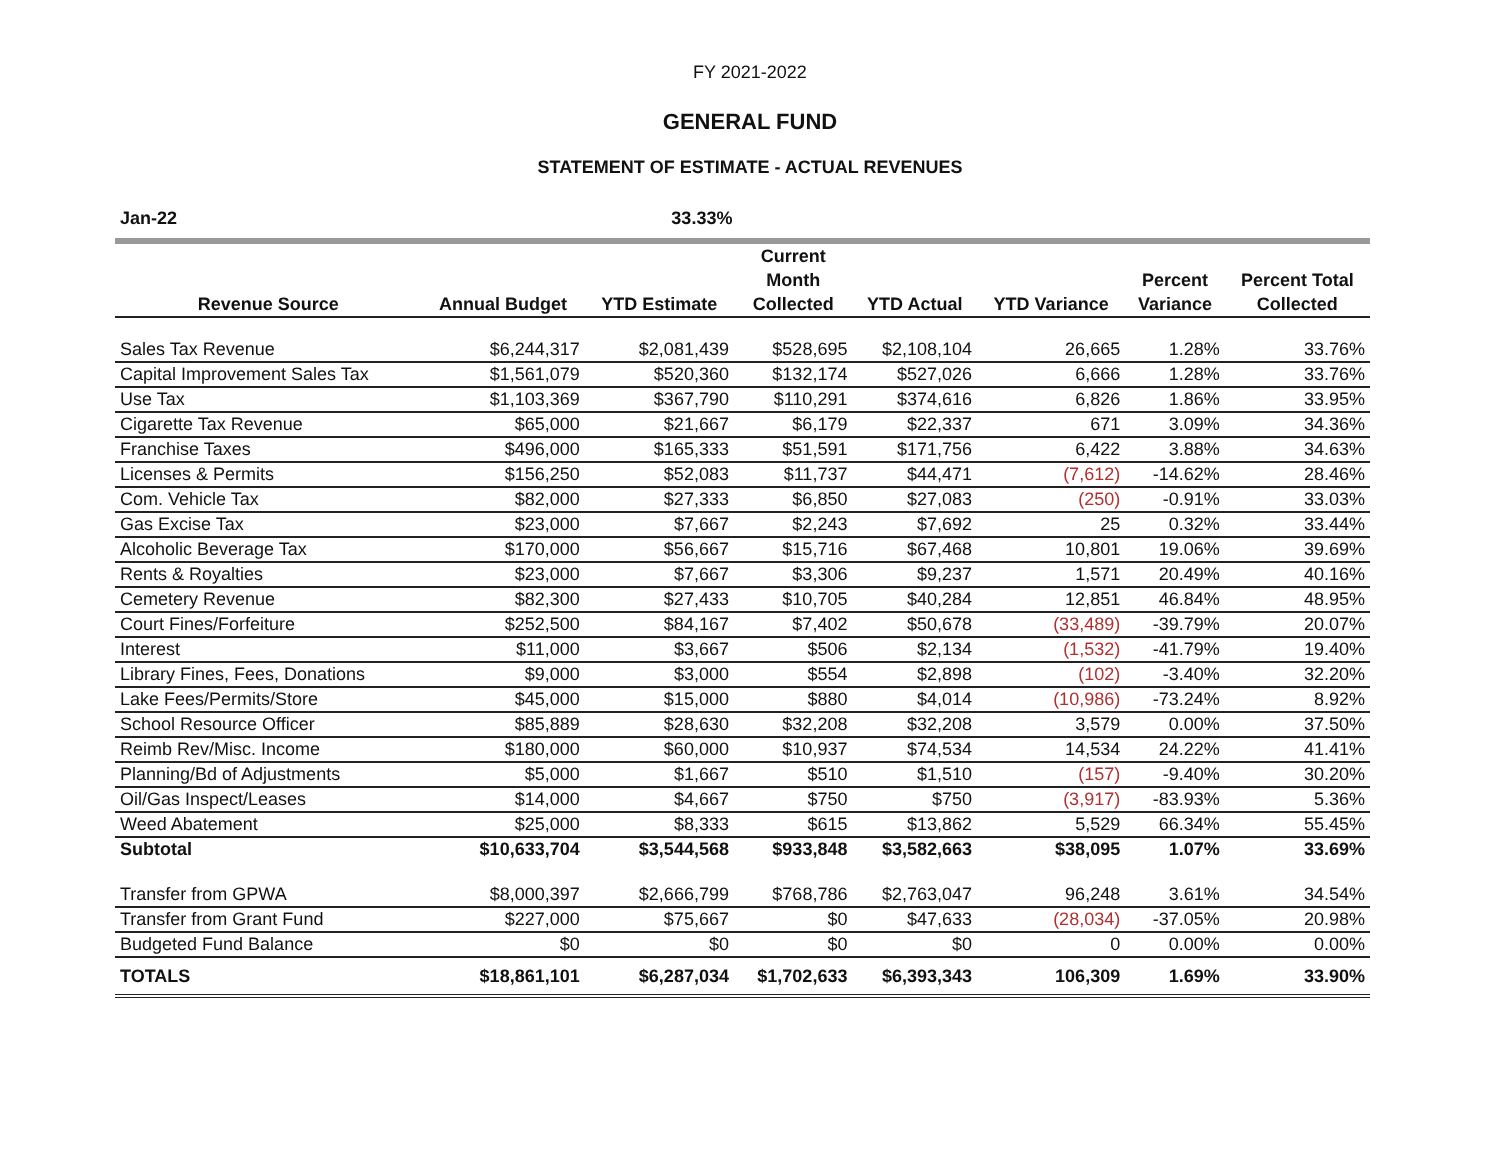FY 2021-2022
GENERAL FUND
STATEMENT OF ESTIMATE - ACTUAL REVENUES
| Jan-22 | 33.33% | | | | | | |
| Revenue Source | Annual Budget | YTD Estimate | Current Month Collected | YTD Actual | YTD Variance | Percent Variance | Percent Total Collected |
| Sales Tax Revenue | $6,244,317 | $2,081,439 | $528,695 | $2,108,104 | 26,665 | 1.28% | 33.76% |
| Capital Improvement Sales Tax | $1,561,079 | $520,360 | $132,174 | $527,026 | 6,666 | 1.28% | 33.76% |
| Use Tax | $1,103,369 | $367,790 | $110,291 | $374,616 | 6,826 | 1.86% | 33.95% |
| Cigarette Tax Revenue | $65,000 | $21,667 | $6,179 | $22,337 | 671 | 3.09% | 34.36% |
| Franchise Taxes | $496,000 | $165,333 | $51,591 | $171,756 | 6,422 | 3.88% | 34.63% |
| Licenses & Permits | $156,250 | $52,083 | $11,737 | $44,471 | (7,612) | -14.62% | 28.46% |
| Com. Vehicle Tax | $82,000 | $27,333 | $6,850 | $27,083 | (250) | -0.91% | 33.03% |
| Gas Excise Tax | $23,000 | $7,667 | $2,243 | $7,692 | 25 | 0.32% | 33.44% |
| Alcoholic Beverage Tax | $170,000 | $56,667 | $15,716 | $67,468 | 10,801 | 19.06% | 39.69% |
| Rents & Royalties | $23,000 | $7,667 | $3,306 | $9,237 | 1,571 | 20.49% | 40.16% |
| Cemetery Revenue | $82,300 | $27,433 | $10,705 | $40,284 | 12,851 | 46.84% | 48.95% |
| Court Fines/Forfeiture | $252,500 | $84,167 | $7,402 | $50,678 | (33,489) | -39.79% | 20.07% |
| Interest | $11,000 | $3,667 | $506 | $2,134 | (1,532) | -41.79% | 19.40% |
| Library Fines, Fees, Donations | $9,000 | $3,000 | $554 | $2,898 | (102) | -3.40% | 32.20% |
| Lake Fees/Permits/Store | $45,000 | $15,000 | $880 | $4,014 | (10,986) | -73.24% | 8.92% |
| School Resource Officer | $85,889 | $28,630 | $32,208 | $32,208 | 3,579 | 0.00% | 37.50% |
| Reimb Rev/Misc. Income | $180,000 | $60,000 | $10,937 | $74,534 | 14,534 | 24.22% | 41.41% |
| Planning/Bd of Adjustments | $5,000 | $1,667 | $510 | $1,510 | (157) | -9.40% | 30.20% |
| Oil/Gas Inspect/Leases | $14,000 | $4,667 | $750 | $750 | (3,917) | -83.93% | 5.36% |
| Weed Abatement | $25,000 | $8,333 | $615 | $13,862 | 5,529 | 66.34% | 55.45% |
| Subtotal | $10,633,704 | $3,544,568 | $933,848 | $3,582,663 | $38,095 | 1.07% | 33.69% |
| Transfer from GPWA | $8,000,397 | $2,666,799 | $768,786 | $2,763,047 | 96,248 | 3.61% | 34.54% |
| Transfer from Grant Fund | $227,000 | $75,667 | $0 | $47,633 | (28,034) | -37.05% | 20.98% |
| Budgeted Fund Balance | $0 | $0 | $0 | $0 | 0 | 0.00% | 0.00% |
| TOTALS | $18,861,101 | $6,287,034 | $1,702,633 | $6,393,343 | 106,309 | 1.69% | 33.90% |